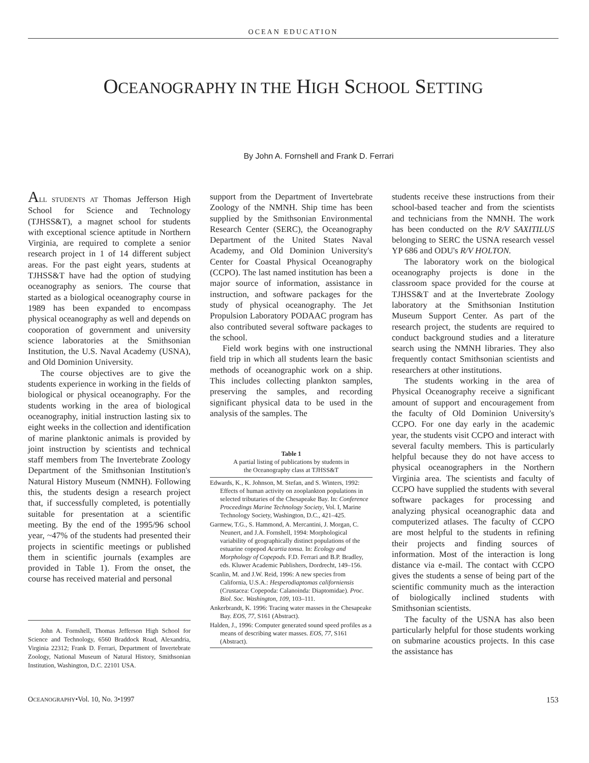OCEAN EDUCATION
OCEANOGRAPHY IN THE HIGH SCHOOL SETTING
By John A. Fornshell and Frank D. Ferrari
ALL STUDENTS AT Thomas Jefferson High School for Science and Technology (TJHSS&T), a magnet school for students with exceptional science aptitude in Northern Virginia, are required to complete a senior research project in 1 of 14 different subject areas. For the past eight years, students at TJHSS&T have had the option of studying oceanography as seniors. The course that started as a biological oceanography course in 1989 has been expanded to encompass physical oceanography as well and depends on cooporation of government and university science laboratories at the Smithsonian Institution, the U.S. Naval Academy (USNA), and Old Dominion University.
The course objectives are to give the students experience in working in the fields of biological or physical oceanography. For the students working in the area of biological oceanography, initial instruction lasting six to eight weeks in the collection and identification of marine planktonic animals is provided by joint instruction by scientists and technical staff members from The Invertebrate Zoology Department of the Smithsonian Institution's Natural History Museum (NMNH). Following this, the students design a research project that, if successfully completed, is potentially suitable for presentation at a scientific meeting. By the end of the 1995/96 school year, ~47% of the students had presented their projects in scientific meetings or published them in scientific journals (examples are provided in Table 1). From the onset, the course has received material and personal
John A. Fornshell, Thomas Jefferson High School for Science and Technology, 6560 Braddock Road, Alexandria, Virginia 22312; Frank D. Ferrari, Department of Invertebrate Zoology, National Museum of Natural History, Smithsonian Institution, Washington, D.C. 22101 USA.
support from the Department of Invertebrate Zoology of the NMNH. Ship time has been supplied by the Smithsonian Environmental Research Center (SERC), the Oceanography Department of the United States Naval Academy, and Old Dominion University's Center for Coastal Physical Oceanography (CCPO). The last named institution has been a major source of information, assistance in instruction, and software packages for the study of physical oceanography. The Jet Propulsion Laboratory PODAAC program has also contributed several software packages to the school.
Field work begins with one instructional field trip in which all students learn the basic methods of oceanographic work on a ship. This includes collecting plankton samples, preserving the samples, and recording significant physical data to be used in the analysis of the samples. The
| Table 1 A partial listing of publications by students in the Oceanography class at TJHSS&T |
| --- |
| Edwards, K., K. Johnson, M. Stefan, and S. Winters, 1992: Effects of human activity on zooplankton populations in selected tributaries of the Chesapeake Bay. In: Conference Proceedings Marine Technology Society , Vol. I, Marine Technology Society, Washington, D.C., 421–425. |
| Garmew, T.G., S. Hammond, A. Mercantini, J. Morgan, C. Neunert, and J.A. Fornshell, 1994: Morphological variability of geographically distinct populations of the estuarine copepod Acartia tonsa. In: Ecology and Morphology of Copepods. F.D. Ferrari and B.P. Bradley, eds. Kluwer Academic Publishers, Dordrecht, 149–156. |
| Scanlin, M. and J.W. Reid, 1996: A new species from California, U.S.A.: Hesperodiaptomas californiensis (Crustacea: Copepoda: Calanoinda: Diaptomidae). Proc. Biol. Soc. Washington, 109, 103–111. |
| Ankerbrandt, K. 1996: Tracing water masses in the Chesapeake Bay. EOS, 77, S161 (Abstract). |
| Halden, J., 1996: Computer generated sound speed profiles as a means of describing water masses. EOS, 77, S161 (Abstract). |
students receive these instructions from their school-based teacher and from the scientists and technicians from the NMNH. The work has been conducted on the R/V SAXITILUS belonging to SERC the USNA research vessel YP 686 and ODU's R/V HOLTON.
The laboratory work on the biological oceanography projects is done in the classroom space provided for the course at TJHSS&T and at the Invertebrate Zoology laboratory at the Smithsonian Institution Museum Support Center. As part of the research project, the students are required to conduct background studies and a literature search using the NMNH libraries. They also frequently contact Smithsonian scientists and researchers at other institutions.
The students working in the area of Physical Oceanography receive a significant amount of support and encouragement from the faculty of Old Dominion University's CCPO. For one day early in the academic year, the students visit CCPO and interact with several faculty members. This is particularly helpful because they do not have access to physical oceanographers in the Northern Virginia area. The scientists and faculty of CCPO have supplied the students with several software packages for processing and analyzing physical oceanographic data and computerized atlases. The faculty of CCPO are most helpful to the students in refining their projects and finding sources of information. Most of the interaction is long distance via e-mail. The contact with CCPO gives the students a sense of being part of the scientific community much as the interaction of biologically inclined students with Smithsonian scientists.
The faculty of the USNA has also been particularly helpful for those students working on submarine acoustics projects. In this case the assistance has
OCEANOGRAPHY•Vol. 10, No. 3•1997 153